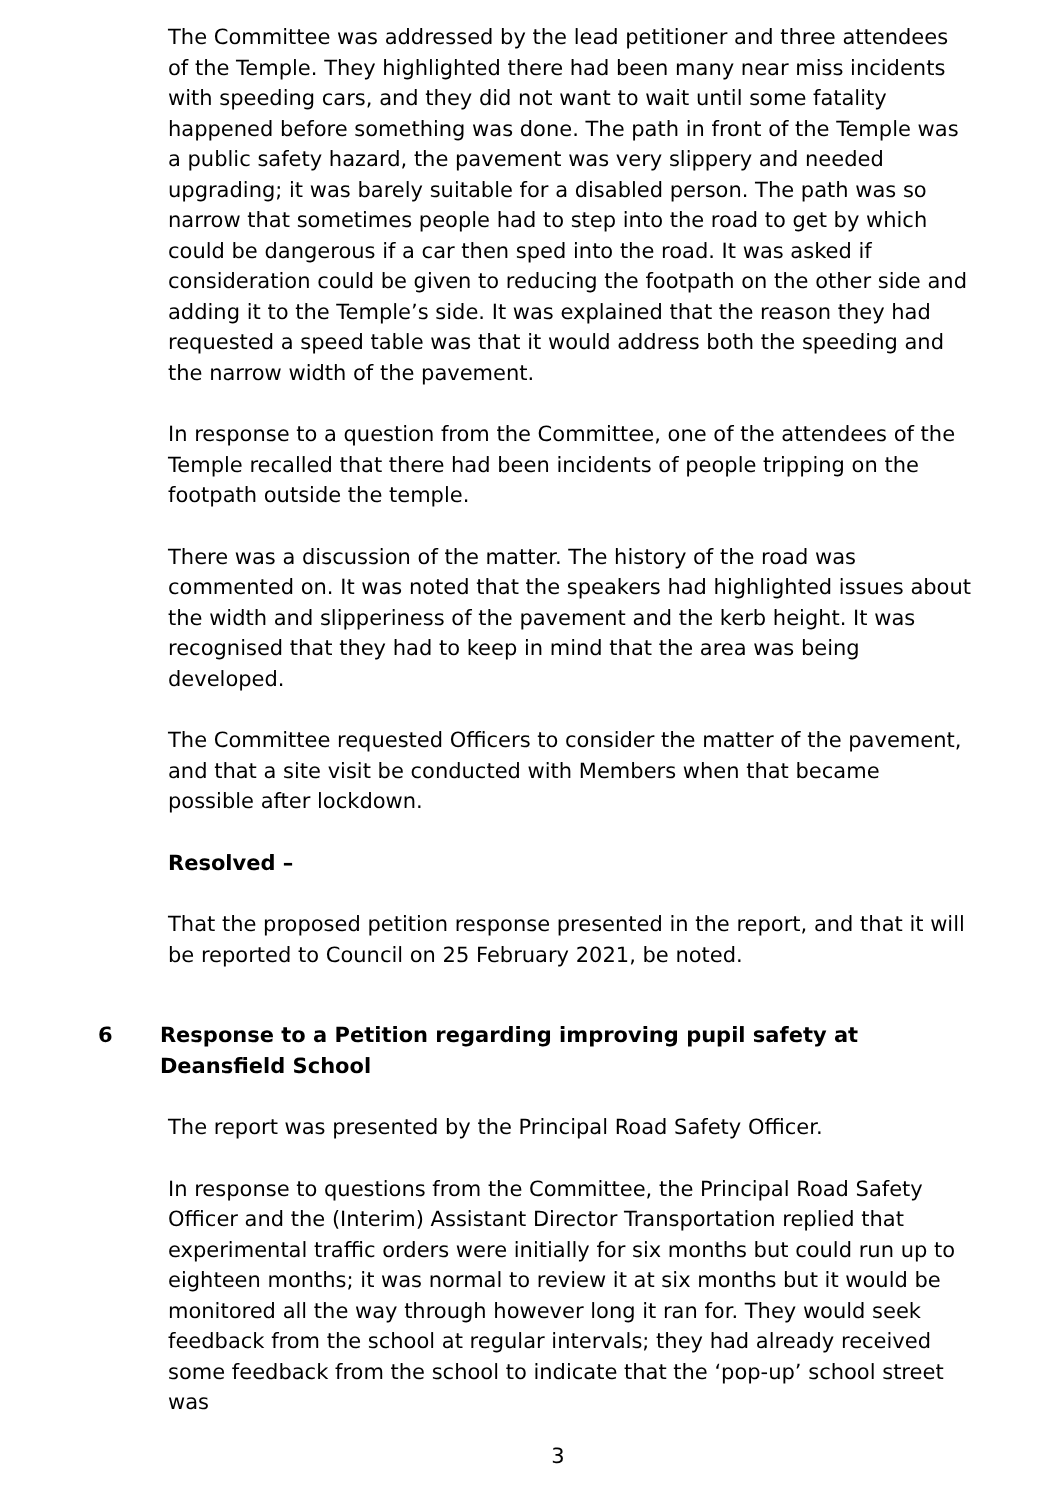The Committee was addressed by the lead petitioner and three attendees of the Temple. They highlighted there had been many near miss incidents with speeding cars, and they did not want to wait until some fatality happened before something was done. The path in front of the Temple was a public safety hazard, the pavement was very slippery and needed upgrading; it was barely suitable for a disabled person. The path was so narrow that sometimes people had to step into the road to get by which could be dangerous if a car then sped into the road. It was asked if consideration could be given to reducing the footpath on the other side and adding it to the Temple’s side. It was explained that the reason they had requested a speed table was that it would address both the speeding and the narrow width of the pavement.
In response to a question from the Committee, one of the attendees of the Temple recalled that there had been incidents of people tripping on the footpath outside the temple.
There was a discussion of the matter. The history of the road was commented on. It was noted that the speakers had highlighted issues about the width and slipperiness of the pavement and the kerb height. It was recognised that they had to keep in mind that the area was being developed.
The Committee requested Officers to consider the matter of the pavement, and that a site visit be conducted with Members when that became possible after lockdown.
Resolved –
That the proposed petition response presented in the report, and that it will be reported to Council on 25 February 2021, be noted.
6 Response to a Petition regarding improving pupil safety at Deansfield School
The report was presented by the Principal Road Safety Officer.
In response to questions from the Committee, the Principal Road Safety Officer and the (Interim) Assistant Director Transportation replied that experimental traffic orders were initially for six months but could run up to eighteen months; it was normal to review it at six months but it would be monitored all the way through however long it ran for. They would seek feedback from the school at regular intervals; they had already received some feedback from the school to indicate that the ‘pop-up’ school street was
3